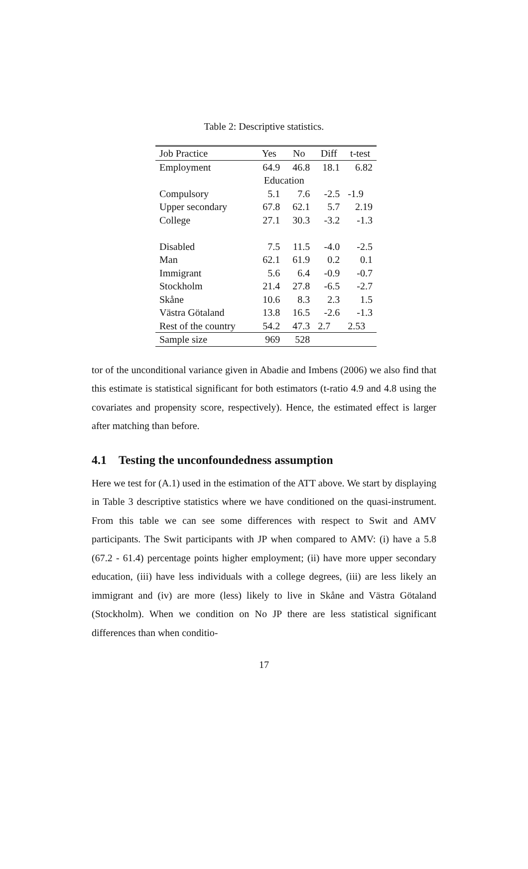Table 2: Descriptive statistics.
| Job Practice | Yes | No | Diff | t-test |
| --- | --- | --- | --- | --- |
| Employment | 64.9 | 46.8 | 18.1 | 6.82 |
| | Education | | | |
| Compulsory | 5.1 | 7.6 | -2.5 | -1.9 |
| Upper secondary | 67.8 | 62.1 | 5.7 | 2.19 |
| College | 27.1 | 30.3 | -3.2 | -1.3 |
| Disabled | 7.5 | 11.5 | -4.0 | -2.5 |
| Man | 62.1 | 61.9 | 0.2 | 0.1 |
| Immigrant | 5.6 | 6.4 | -0.9 | -0.7 |
| Stockholm | 21.4 | 27.8 | -6.5 | -2.7 |
| Skåne | 10.6 | 8.3 | 2.3 | 1.5 |
| Västra Götaland | 13.8 | 16.5 | -2.6 | -1.3 |
| Rest of the country | 54.2 | 47.3 | 2.7 | 2.53 |
| Sample size | 969 | 528 | | |
tor of the unconditional variance given in Abadie and Imbens (2006) we also find that this estimate is statistical significant for both estimators (t-ratio 4.9 and 4.8 using the covariates and propensity score, respectively). Hence, the estimated effect is larger after matching than before.
4.1 Testing the unconfoundedness assumption
Here we test for (A.1) used in the estimation of the ATT above. We start by displaying in Table 3 descriptive statistics where we have conditioned on the quasi-instrument. From this table we can see some differences with respect to Swit and AMV participants. The Swit participants with JP when compared to AMV: (i) have a 5.8 (67.2 - 61.4) percentage points higher employment; (ii) have more upper secondary education, (iii) have less individuals with a college degrees, (iii) are less likely an immigrant and (iv) are more (less) likely to live in Skåne and Västra Götaland (Stockholm). When we condition on No JP there are less statistical significant differences than when conditio-
17